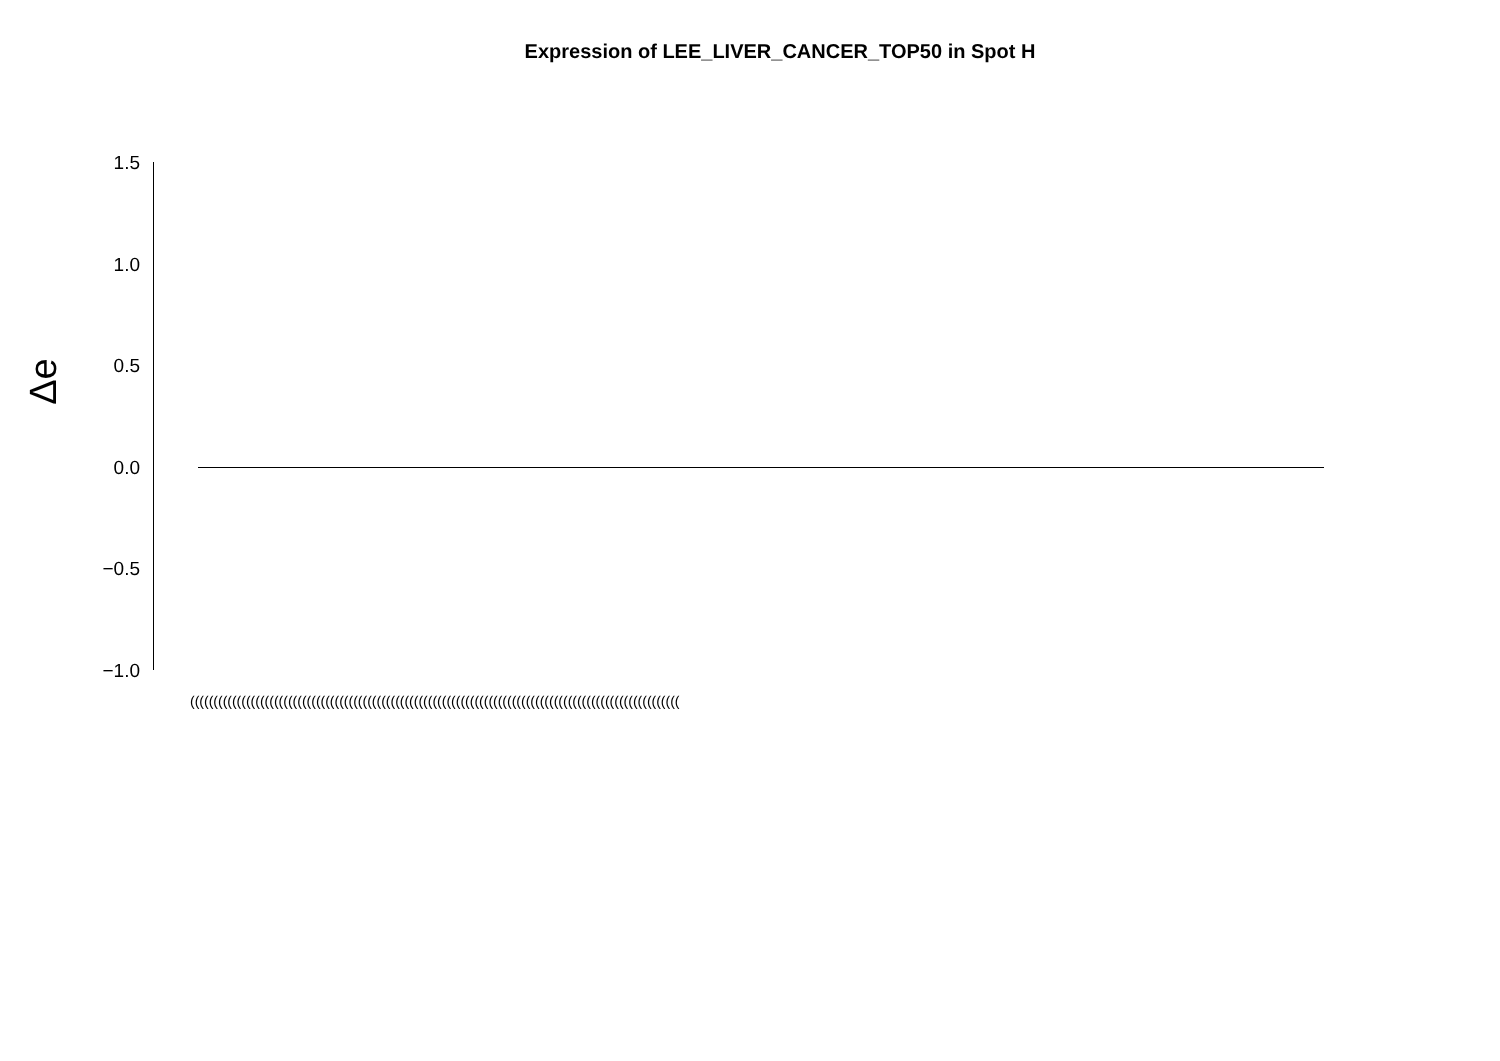Expression of LEE_LIVER_CANCER_TOP50 in Spot H
Δe
1.5
1.0
0.5
0.0
−0.5
−1.0
(((((((((((((((((((((((((((((((((((((((((((((((((((((((((((((((((((((((((((((((((((((((((((((((((((((((((